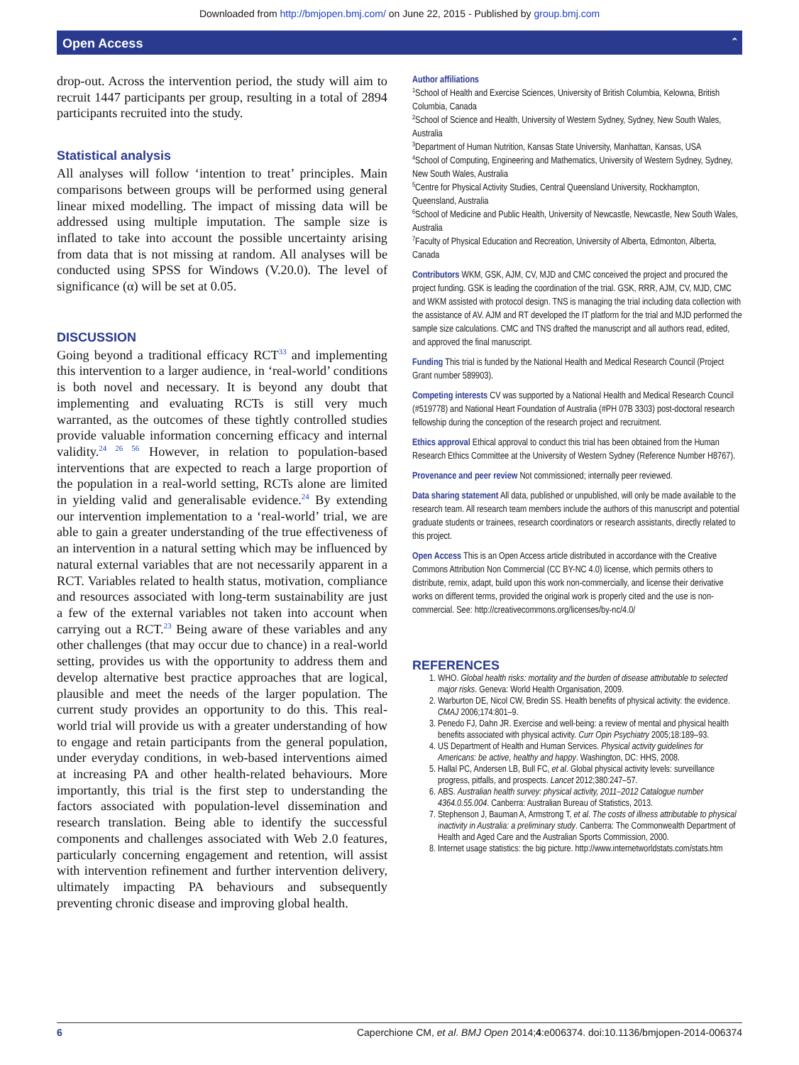Downloaded from http://bmjopen.bmj.com/ on June 22, 2015 - Published by group.bmj.com
Open Access ˆ
drop-out. Across the intervention period, the study will aim to recruit 1447 participants per group, resulting in a total of 2894 participants recruited into the study.
Statistical analysis
All analyses will follow ‘intention to treat’ principles. Main comparisons between groups will be performed using general linear mixed modelling. The impact of missing data will be addressed using multiple imputation. The sample size is inflated to take into account the possible uncertainty arising from data that is not missing at random. All analyses will be conducted using SPSS for Windows (V.20.0). The level of significance (α) will be set at 0.05.
DISCUSSION
Going beyond a traditional efficacy RCT<sup>33</sup> and implementing this intervention to a larger audience, in ‘real-world’ conditions is both novel and necessary. It is beyond any doubt that implementing and evaluating RCTs is still very much warranted, as the outcomes of these tightly controlled studies provide valuable information concerning efficacy and internal validity.<sup>24 26 56</sup> However, in relation to population-based interventions that are expected to reach a large proportion of the population in a real-world setting, RCTs alone are limited in yielding valid and generalisable evidence.<sup>24</sup> By extending our intervention implementation to a ‘real-world’ trial, we are able to gain a greater understanding of the true effectiveness of an intervention in a natural setting which may be influenced by natural external variables that are not necessarily apparent in a RCT. Variables related to health status, motivation, compliance and resources associated with long-term sustainability are just a few of the external variables not taken into account when carrying out a RCT.<sup>23</sup> Being aware of these variables and any other challenges (that may occur due to chance) in a real-world setting, provides us with the opportunity to address them and develop alternative best practice approaches that are logical, plausible and meet the needs of the larger population. The current study provides an opportunity to do this. This real-world trial will provide us with a greater understanding of how to engage and retain participants from the general population, under everyday conditions, in web-based interventions aimed at increasing PA and other health-related behaviours. More importantly, this trial is the first step to understanding the factors associated with population-level dissemination and research translation. Being able to identify the successful components and challenges associated with Web 2.0 features, particularly concerning engagement and retention, will assist with intervention refinement and further intervention delivery, ultimately impacting PA behaviours and subsequently preventing chronic disease and improving global health.
Author affiliations
<sup>1</sup> School of Health and Exercise Sciences, University of British Columbia, Kelowna, British Columbia, Canada
<sup>2</sup> School of Science and Health, University of Western Sydney, Sydney, New South Wales, Australia
<sup>3</sup> Department of Human Nutrition, Kansas State University, Manhattan, Kansas, USA
<sup>4</sup> School of Computing, Engineering and Mathematics, University of Western Sydney, Sydney, New South Wales, Australia
<sup>5</sup> Centre for Physical Activity Studies, Central Queensland University, Rockhampton, Queensland, Australia
<sup>6</sup> School of Medicine and Public Health, University of Newcastle, Newcastle, New South Wales, Australia
<sup>7</sup> Faculty of Physical Education and Recreation, University of Alberta, Edmonton, Alberta, Canada
Contributors WKM, GSK, AJM, CV, MJD and CMC conceived the project and procured the project funding. GSK is leading the coordination of the trial. GSK, RRR, AJM, CV, MJD, CMC and WKM assisted with protocol design. TNS is managing the trial including data collection with the assistance of AV. AJM and RT developed the IT platform for the trial and MJD performed the sample size calculations. CMC and TNS drafted the manuscript and all authors read, edited, and approved the final manuscript.
Funding This trial is funded by the National Health and Medical Research Council (Project Grant number 589903).
Competing interests CV was supported by a National Health and Medical Research Council (#519778) and National Heart Foundation of Australia (#PH 07B 3303) post-doctoral research fellowship during the conception of the research project and recruitment.
Ethics approval Ethical approval to conduct this trial has been obtained from the Human Research Ethics Committee at the University of Western Sydney (Reference Number H8767).
Provenance and peer review Not commissioned; internally peer reviewed.
Data sharing statement All data, published or unpublished, will only be made available to the research team. All research team members include the authors of this manuscript and potential graduate students or trainees, research coordinators or research assistants, directly related to this project.
Open Access This is an Open Access article distributed in accordance with the Creative Commons Attribution Non Commercial (CC BY-NC 4.0) license, which permits others to distribute, remix, adapt, build upon this work non-commercially, and license their derivative works on different terms, provided the original work is properly cited and the use is non-commercial. See: http://creativecommons.org/licenses/by-nc/4.0/
REFERENCES
1. WHO. Global health risks: mortality and the burden of disease attributable to selected major risks. Geneva: World Health Organisation, 2009.
2. Warburton DE, Nicol CW, Bredin SS. Health benefits of physical activity: the evidence. CMAJ 2006;174:801–9.
3. Penedo FJ, Dahn JR. Exercise and well-being: a review of mental and physical health benefits associated with physical activity. Curr Opin Psychiatry 2005;18:189–93.
4. US Department of Health and Human Services. Physical activity guidelines for Americans: be active, healthy and happy. Washington, DC: HHS, 2008.
5. Hallal PC, Andersen LB, Bull FC, et al. Global physical activity levels: surveillance progress, pitfalls, and prospects. Lancet 2012;380:247–57.
6. ABS. Australian health survey: physical activity, 2011–2012 Catalogue number 4364.0.55.004. Canberra: Australian Bureau of Statistics, 2013.
7. Stephenson J, Bauman A, Armstrong T, et al. The costs of illness attributable to physical inactivity in Australia: a preliminary study. Canberra: The Commonwealth Department of Health and Aged Care and the Australian Sports Commission, 2000.
8. Internet usage statistics: the big picture. http://www.internetworldstats.com/stats.htm
6 Caperchione CM, et al. BMJ Open 2014;4:e006374. doi:10.1136/bmjopen-2014-006374